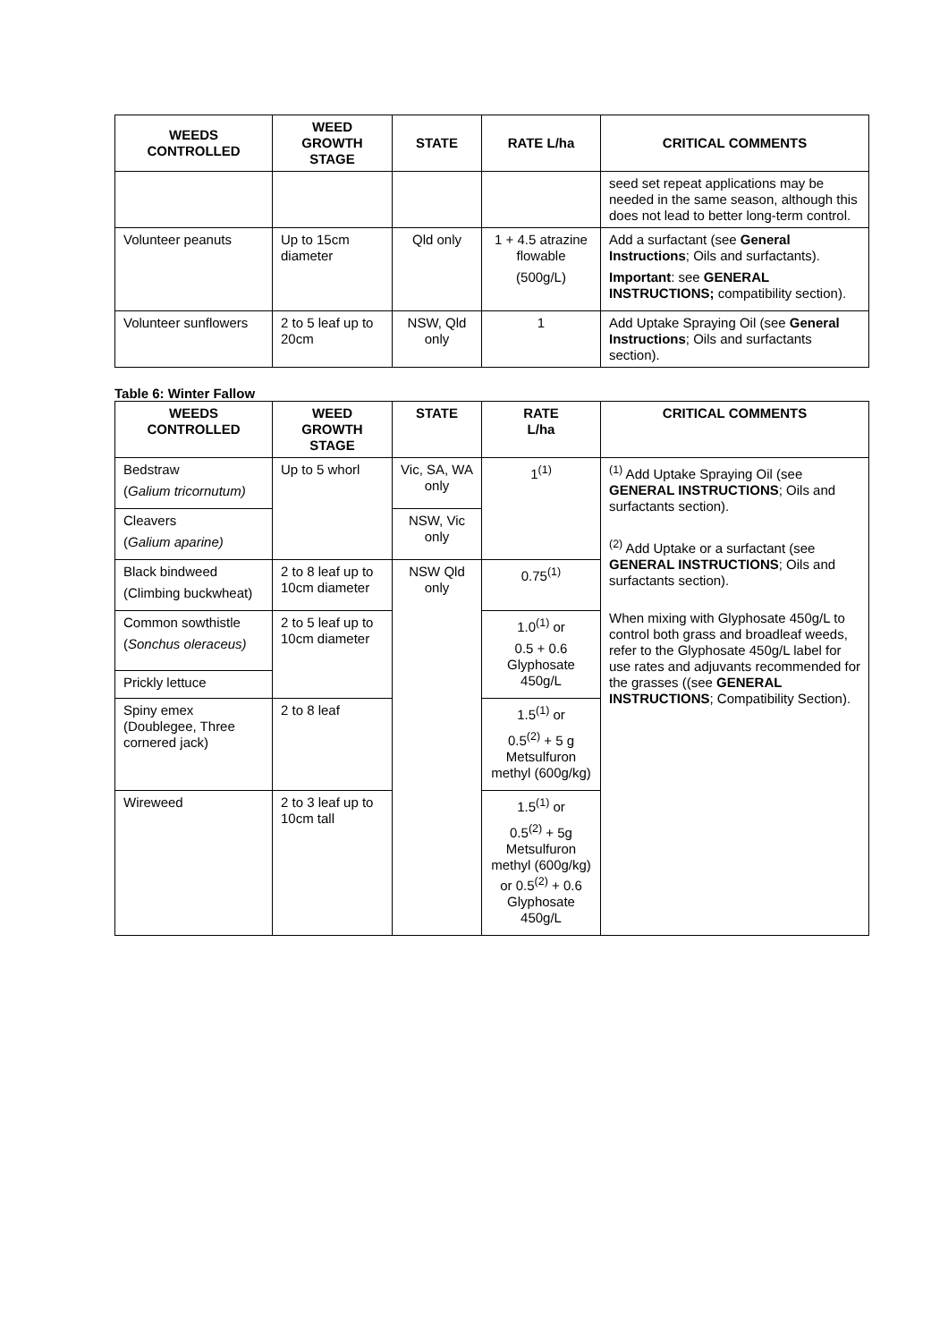| WEEDS CONTROLLED | WEED GROWTH STAGE | STATE | RATE L/ha | CRITICAL COMMENTS |
| --- | --- | --- | --- | --- |
| | | | | seed set repeat applications may be needed in the same season, although this does not lead to better long-term control. |
| Volunteer peanuts | Up to 15cm diameter | Qld only | 1 + 4.5 atrazine flowable (500g/L) | Add a surfactant (see General Instructions ; Oils and surfactants). Important : see GENERAL INSTRUCTIONS; compatibility section). |
| Volunteer sunflowers | 2 to 5 leaf up to 20cm | NSW, Qld only | 1 | Add Uptake Spraying Oil (see General Instructions ; Oils and surfactants section). |
Table 6: Winter Fallow
| WEEDS CONTROLLED | WEED GROWTH STAGE | STATE | RATE L/ha | CRITICAL COMMENTS |
| --- | --- | --- | --- | --- |
| Bedstraw ( Galium tricornutum) | Up to 5 whorl | Vic, SA, WA only | 1<sup>(1)</sup> | <sup>(1)</sup> Add Uptake Spraying Oil (see GENERAL INSTRUCTIONS ; Oils and surfactants section). <sup>(2)</sup> Add Uptake or a surfactant (see GENERAL INSTRUCTIONS ; Oils and surfactants section). When mixing with Glyphosate 450g/L to control both grass and broadleaf weeds, refer to the Glyphosate 450g/L label for use rates and adjuvants recommended for the grasses ((see GENERAL INSTRUCTIONS ; Compatibility Section). |
| Cleavers ( Galium aparine) | | NSW, Vic only | | |
| Black bindweed (Climbing buckwheat) | 2 to 8 leaf up to 10cm diameter | NSW Qld only | 0.75<sup>(1)</sup> | |
| Common sowthistle ( Sonchus oleraceus) | 2 to 5 leaf up to 10cm diameter | | 1.0<sup>(1)</sup> or 0.5 + 0.6 Glyphosate 450g/L | |
| Prickly lettuce | | | | |
| Spiny emex (Doublegee, Three cornered jack) | 2 to 8 leaf | | 1.5<sup>(1)</sup> or 0.5<sup>(2)</sup> + 5 g Metsulfuron methyl (600g/kg) | |
| Wireweed | 2 to 3 leaf up to 10cm tall | | 1.5<sup>(1)</sup> or 0.5<sup>(2)</sup> + 5g Metsulfuron methyl (600g/kg) or 0.5<sup>(2)</sup> + 0.6 Glyphosate 450g/L | |